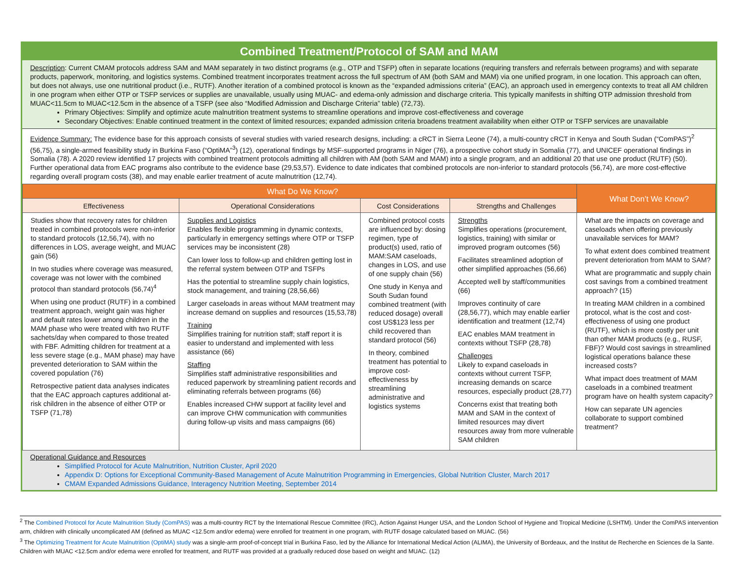Combined Treatment/Protocol of SAM and MAM
Description: Current CMAM protocols address SAM and MAM separately in two distinct programs (e.g., OTP and TSFP) often in separate locations (requiring transfers and referrals between programs) and with separate products, paperwork, monitoring, and logistics systems. Combined treatment incorporates treatment across the full spectrum of AM (both SAM and MAM) via one unified program, in one location. This approach can often, but does not always, use one nutritional product (i.e., RUTF). Another iteration of a combined protocol is known as the “expanded admissions criteria” (EAC), an approach used in emergency contexts to treat all AM children in one program when either OTP or TSFP services or supplies are unavailable, usually using MUAC- and edema-only admission and discharge criteria. This typically manifests in shifting OTP admission threshold from MUAC<11.5cm to MUAC<12.5cm in the absence of a TSFP (see also “Modified Admission and Discharge Criteria” table) (72,73).
Primary Objectives: Simplify and optimize acute malnutrition treatment systems to streamline operations and improve cost-effectiveness and coverage
Secondary Objectives: Enable continued treatment in the context of limited resources; expanded admission criteria broadens treatment availability when either OTP or TSFP services are unavailable
Evidence Summary: The evidence base for this approach consists of several studies with varied research designs, including: a cRCT in Sierra Leone (74), a multi-country cRCT in Kenya and South Sudan (“ComPAS”)<sup>2</sup> (56,75), a single-armed feasibility study in Burkina Faso (“OptiMA”<sup>3</sup>) (12), operational findings by MSF-supported programs in Niger (76), a prospective cohort study in Somalia (77), and UNICEF operational findings in Somalia (78). A 2020 review identified 17 projects with combined treatment protocols admitting all children with AM (both SAM and MAM) into a single program, and an additional 20 that use one product (RUTF) (50). Further operational data from EAC programs also contribute to the evidence base (29,53,57). Evidence to date indicates that combined protocols are non-inferior to standard protocols (56,74), are more cost-effective regarding overall program costs (38), and may enable earlier treatment of acute malnutrition (12,74).
| What Do We Know? | | | | What Don’t We Know? |
| --- | --- | --- | --- | --- |
| Effectiveness | Operational Considerations | Cost Considerations | Strengths and Challenges | |
| Studies show that recovery rates for children treated in combined protocols were non-inferior to standard protocols (12,56,74), with no differences in LOS, average weight, and MUAC gain (56) In two studies where coverage was measured, coverage was not lower with the combined protocol than standard protocols (56,74)<sup>4</sup> When using one product (RUTF) in a combined treatment approach, weight gain was higher and default rates lower among children in the MAM phase who were treated with two RUTF sachets/day when compared to those treated with FBF. Admitting children for treatment at a less severe stage (e.g., MAM phase) may have prevented deterioration to SAM within the covered population (76) Retrospective patient data analyses indicates that the EAC approach captures additional at-risk children in the absence of either OTP or TSFP (71,78) | Supplies and Logistics Enables flexible programming in dynamic contexts, particularly in emergency settings where OTP or TSFP services may be inconsistent (28) Can lower loss to follow-up and children getting lost in the referral system between OTP and TSFPs Has the potential to streamline supply chain logistics, stock management, and training (28,56,66) Larger caseloads in areas without MAM treatment may increase demand on supplies and resources (15,53,78) Training Simplifies training for nutrition staff; staff report it is easier to understand and implemented with less assistance (66) Staffing Simplifies staff administrative responsibilities and reduced paperwork by streamlining patient records and eliminating referrals between programs (66) Enables increased CHW support at facility level and can improve CHW communication with communities during follow-up visits and mass campaigns (66) | Combined protocol costs are influenced by: dosing regimen, type of product(s) used, ratio of MAM:SAM caseloads, changes in LOS, and use of one supply chain (56) One study in Kenya and South Sudan found combined treatment (with reduced dosage) overall cost US$123 less per child recovered than standard protocol (56) In theory, combined treatment has potential to improve cost-effectiveness by streamlining administrative and logistics systems | Strengths Simplifies operations (procurement, logistics, training) with similar or improved program outcomes (56) Facilitates streamlined adoption of other simplified approaches (56,66) Accepted well by staff/communities (66) Improves continuity of care (28,56,77), which may enable earlier identification and treatment (12,74) EAC enables MAM treatment in contexts without TSFP (28,78) Challenges Likely to expand caseloads in contexts without current TSFP, increasing demands on scarce resources, especially product (28,77) Concerns exist that treating both MAM and SAM in the context of limited resources may divert resources away from more vulnerable SAM children | What are the impacts on coverage and caseloads when offering previously unavailable services for MAM? To what extent does combined treatment prevent deterioration from MAM to SAM? What are programmatic and supply chain cost savings from a combined treatment approach? (15) In treating MAM children in a combined protocol, what is the cost and cost-effectiveness of using one product (RUTF), which is more costly per unit than other MAM products (e.g., RUSF, FBF)? Would cost savings in streamlined logistical operations balance these increased costs? What impact does treatment of MAM caseloads in a combined treatment program have on health system capacity? How can separate UN agencies collaborate to support combined treatment? |
Operational Guidance and Resources
Simplified Protocol for Acute Malnutrition, Nutrition Cluster, April 2020
Appendix D: Options for Exceptional Community-Based Management of Acute Malnutrition Programming in Emergencies, Global Nutrition Cluster, March 2017
CMAM Expanded Admissions Guidance, Interagency Nutrition Meeting, September 2014
<sup>2</sup> The Combined Protocol for Acute Malnutrition Study (ComPAS) was a multi-country RCT by the International Rescue Committee (IRC), Action Against Hunger USA, and the London School of Hygiene and Tropical Medicine (LSHTM). Under the ComPAS intervention arm, children with clinically uncomplicated AM (defined as MUAC <12.5cm and/or edema) were enrolled for treatment in one program, with RUTF dosage calculated based on MUAC. (56)
<sup>3</sup> The Optimizing Treatment for Acute Malnutrition (OptiMA) study was a single-arm proof-of-concept trial in Burkina Faso, led by the Alliance for International Medical Action (ALIMA), the University of Bordeaux, and the Institut de Recherche en Sciences de la Sante. Children with MUAC <12.5cm and/or edema were enrolled for treatment, and RUTF was provided at a gradually reduced dose based on weight and MUAC. (12)